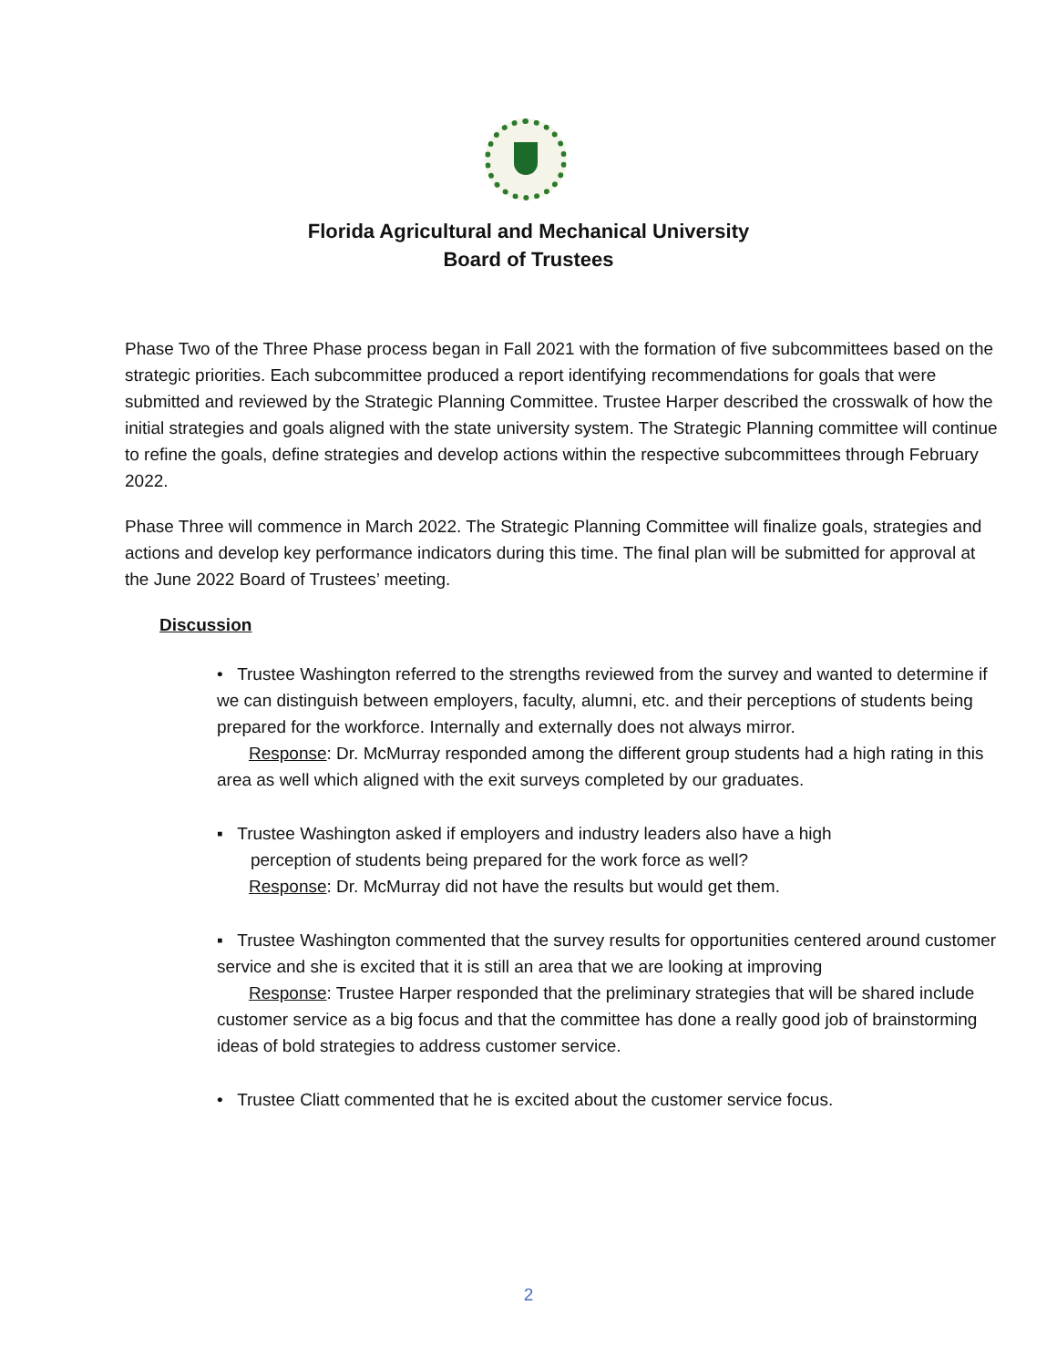Florida Agricultural and Mechanical University
Board of Trustees
Phase Two of the Three Phase process began in Fall 2021 with the formation of five subcommittees based on the strategic priorities. Each subcommittee produced a report identifying recommendations for goals that were submitted and reviewed by the Strategic Planning Committee. Trustee Harper described the crosswalk of how the initial strategies and goals aligned with the state university system. The Strategic Planning committee will continue to refine the goals, define strategies and develop actions within the respective subcommittees through February 2022.
Phase Three will commence in March 2022. The Strategic Planning Committee will finalize goals, strategies and actions and develop key performance indicators during this time. The final plan will be submitted for approval at the June 2022 Board of Trustees’ meeting.
Discussion
• Trustee Washington referred to the strengths reviewed from the survey and wanted to determine if we can distinguish between employers, faculty, alumni, etc. and their perceptions of students being prepared for the workforce. Internally and externally does not always mirror.
Response: Dr. McMurray responded among the different group students had a high rating in this area as well which aligned with the exit surveys completed by our graduates.
▪ Trustee Washington asked if employers and industry leaders also have a high
perception of students being prepared for the work force as well?
Response: Dr. McMurray did not have the results but would get them.
▪ Trustee Washington commented that the survey results for opportunities centered around customer service and she is excited that it is still an area that we are looking at improving
Response: Trustee Harper responded that the preliminary strategies that will be shared include customer service as a big focus and that the committee has done a really good job of brainstorming ideas of bold strategies to address customer service.
• Trustee Cliatt commented that he is excited about the customer service focus.
2